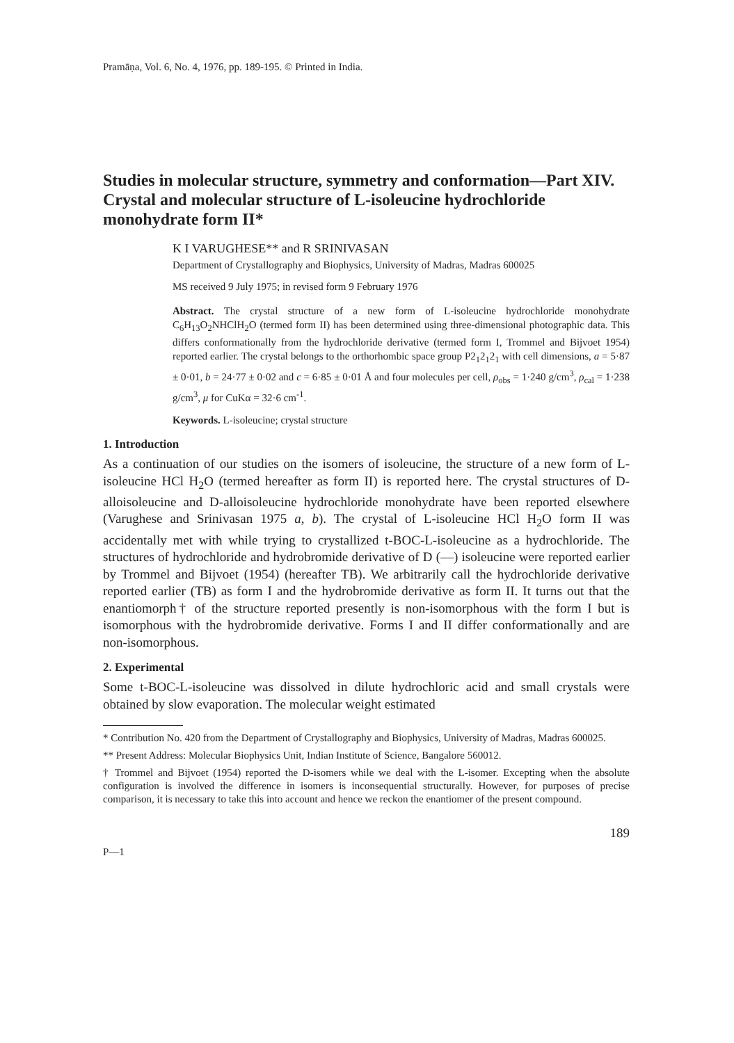Pramāṇa, Vol. 6, No. 4, 1976, pp. 189-195. © Printed in India.
Studies in molecular structure, symmetry and conformation—Part XIV. Crystal and molecular structure of L-isoleucine hydrochloride monohydrate form II*
K I VARUGHESE** and R SRINIVASAN
Department of Crystallography and Biophysics, University of Madras, Madras 600025
MS received 9 July 1975; in revised form 9 February 1976
Abstract. The crystal structure of a new form of L-isoleucine hydrochloride monohydrate C<sub>6</sub>H<sub>13</sub>O<sub>2</sub>NHClH<sub>2</sub>O (termed form II) has been determined using three-dimensional photographic data. This differs conformationally from the hydrochloride derivative (termed form I, Trommel and Bijvoet 1954) reported earlier. The crystal belongs to the orthorhombic space group P2<sub>1</sub>2<sub>1</sub>2<sub>1</sub> with cell dimensions, a = 5·87 ± 0·01, b = 24·77 ± 0·02 and c = 6·85 ± 0·01 Å and four molecules per cell, ρ<sub>obs</sub> = 1·240 g/cm<sup>3</sup>, ρ<sub>cal</sub> = 1·238 g/cm<sup>3</sup>, μ for CuKα = 32·6 cm<sup>-1</sup>.
Keywords. L-isoleucine; crystal structure
1. Introduction
As a continuation of our studies on the isomers of isoleucine, the structure of a new form of L-isoleucine HCl H<sub>2</sub>O (termed hereafter as form II) is reported here. The crystal structures of D-alloisoleucine and D-alloisoleucine hydrochloride monohydrate have been reported elsewhere (Varughese and Srinivasan 1975 a, b). The crystal of L-isoleucine HCl H<sub>2</sub>O form II was accidentally met with while trying to crystallized t-BOC-L-isoleucine as a hydrochloride. The structures of hydrochloride and hydrobromide derivative of D (—) isoleucine were reported earlier by Trommel and Bijvoet (1954) (hereafter TB). We arbitrarily call the hydrochloride derivative reported earlier (TB) as form I and the hydrobromide derivative as form II. It turns out that the enantiomorph† of the structure reported presently is non-isomorphous with the form I but is isomorphous with the hydrobromide derivative. Forms I and II differ conformationally and are non-isomorphous.
2. Experimental
Some t-BOC-L-isoleucine was dissolved in dilute hydrochloric acid and small crystals were obtained by slow evaporation. The molecular weight estimated
* Contribution No. 420 from the Department of Crystallography and Biophysics, University of Madras, Madras 600025.
** Present Address: Molecular Biophysics Unit, Indian Institute of Science, Bangalore 560012.
† Trommel and Bijvoet (1954) reported the D-isomers while we deal with the L-isomer. Excepting when the absolute configuration is involved the difference in isomers is inconsequential structurally. However, for purposes of precise comparison, it is necessary to take this into account and hence we reckon the enantiomer of the present compound.
189
P—1